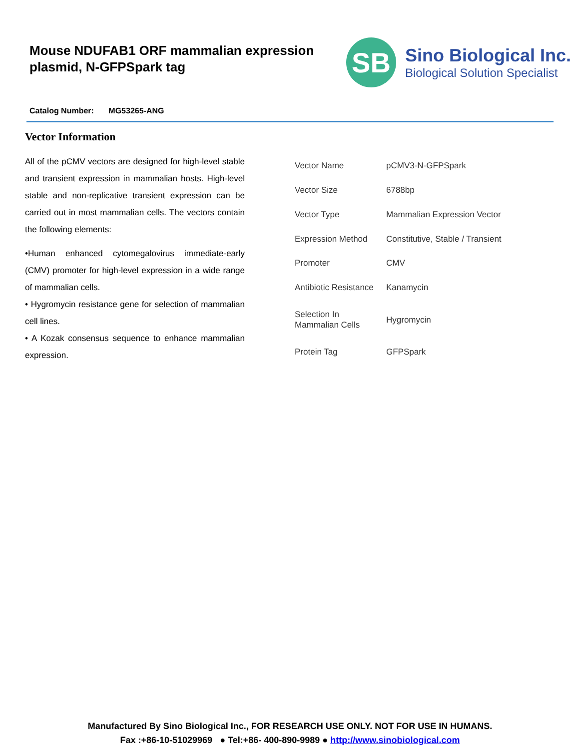Mouse NDUFAB1 ORF mammalian expression plasmid, N-GFPSpark tag
SB
Sino Biological Inc.
Biological Solution Specialist
Catalog Number: MG53265-ANG
Vector Information
All of the pCMV vectors are designed for high-level stable and transient expression in mammalian hosts. High-level stable and non-replicative transient expression can be carried out in most mammalian cells. The vectors contain the following elements:
•Human enhanced cytomegalovirus immediate-early (CMV) promoter for high-level expression in a wide range of mammalian cells.
• Hygromycin resistance gene for selection of mammalian cell lines.
• A Kozak consensus sequence to enhance mammalian expression.
| Vector Name | pCMV3-N-GFPSpark |
| Vector Size | 6788bp |
| Vector Type | Mammalian Expression Vector |
| Expression Method | Constitutive, Stable / Transient |
| Promoter | CMV |
| Antibiotic Resistance | Kanamycin |
| Selection In Mammalian Cells | Hygromycin |
| Protein Tag | GFPSpark |
Manufactured By Sino Biological Inc., FOR RESEARCH USE ONLY. NOT FOR USE IN HUMANS.
Fax :+86-10-51029969 ● Tel:+86- 400-890-9989 ● http://www.sinobiological.com